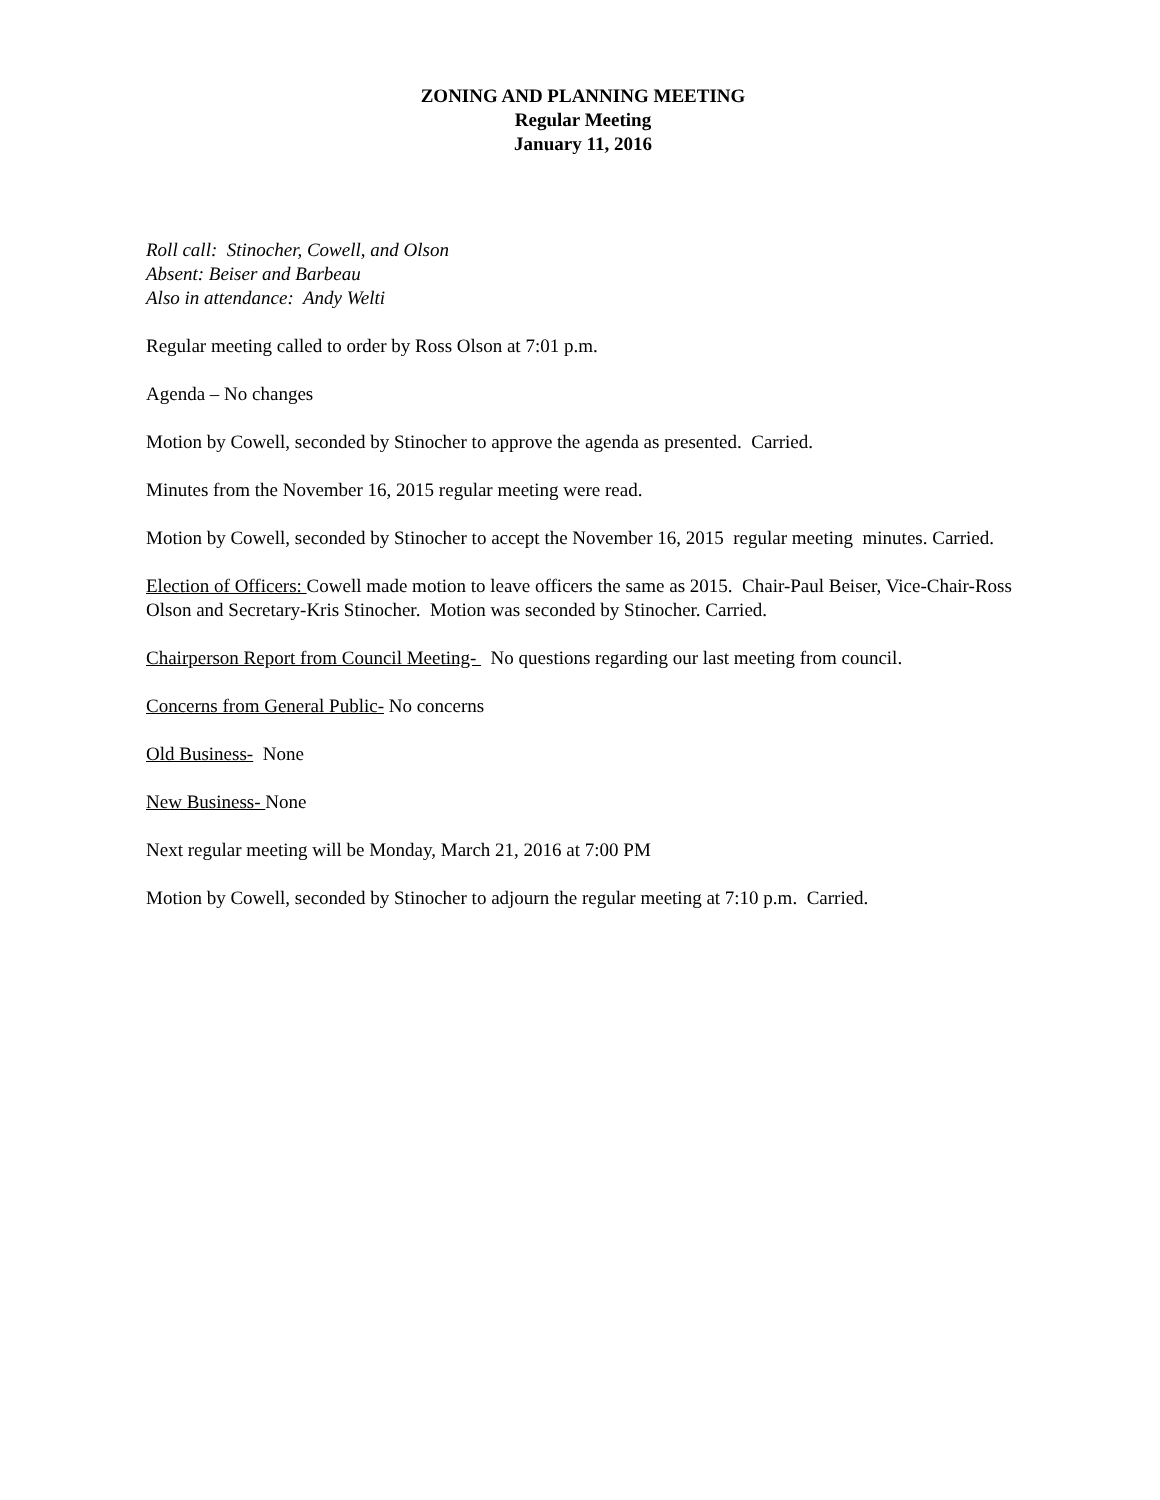ZONING AND PLANNING MEETING
Regular Meeting
January 11, 2016
Roll call: Stinocher, Cowell, and Olson
Absent: Beiser and Barbeau
Also in attendance: Andy Welti
Regular meeting called to order by Ross Olson at 7:01 p.m.
Agenda – No changes
Motion by Cowell, seconded by Stinocher to approve the agenda as presented. Carried.
Minutes from the November 16, 2015 regular meeting were read.
Motion by Cowell, seconded by Stinocher to accept the November 16, 2015 regular meeting minutes. Carried.
Election of Officers: Cowell made motion to leave officers the same as 2015. Chair-Paul Beiser, Vice-Chair-Ross Olson and Secretary-Kris Stinocher. Motion was seconded by Stinocher. Carried.
Chairperson Report from Council Meeting- No questions regarding our last meeting from council.
Concerns from General Public- No concerns
Old Business- None
New Business- None
Next regular meeting will be Monday, March 21, 2016 at 7:00 PM
Motion by Cowell, seconded by Stinocher to adjourn the regular meeting at 7:10 p.m. Carried.